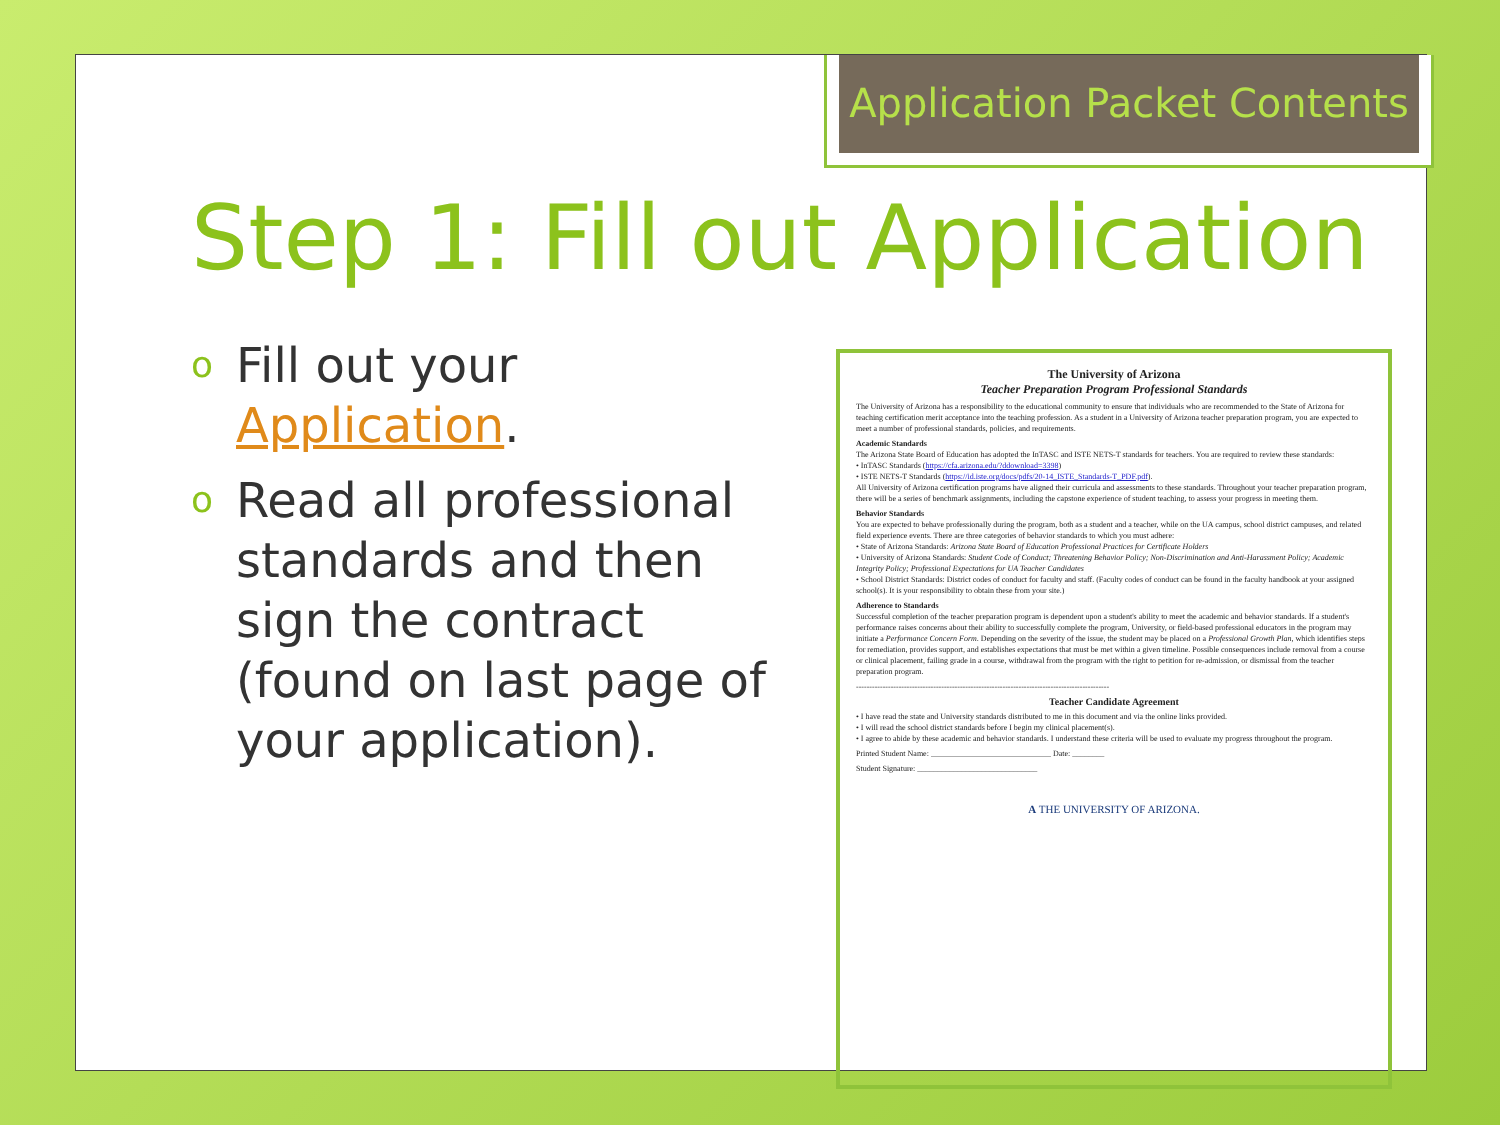Application Packet Contents
Step 1: Fill out Application
o Fill out your Application.
o Read all professional standards and then sign the contract (found on last page of your application).
The University of Arizona
Teacher Preparation Program Professional Standards
The University of Arizona has a responsibility to the educational community to ensure that individuals who are recommended to the State of Arizona for teaching certification merit acceptance into the teaching profession. As a student in a University of Arizona teacher preparation program, you are expected to meet a number of professional standards, policies, and requirements.
Academic Standards
The Arizona State Board of Education has adopted the InTASC and ISTE NETS-T standards for teachers. You are required to review these standards:
• InTASC Standards (https://cfa.arizona.edu/?ddownload=3398)
• ISTE NETS-T Standards (https://id.iste.org/docs/pdfs/20-14_ISTE_Standards-T_PDF.pdf).
All University of Arizona certification programs have aligned their curricula and assessments to these standards. Throughout your teacher preparation program, there will be a series of benchmark assignments, including the capstone experience of student teaching, to assess your progress in meeting them.
Behavior Standards
You are expected to behave professionally during the program, both as a student and a teacher, while on the UA campus, school district campuses, and related field experience events. There are three categories of behavior standards to which you must adhere:
• State of Arizona Standards: Arizona State Board of Education Professional Practices for Certificate Holders
• University of Arizona Standards: Student Code of Conduct; Threatening Behavior Policy; Non-Discrimination and Anti-Harassment Policy; Academic Integrity Policy; Professional Expectations for UA Teacher Candidates
• School District Standards: District codes of conduct for faculty and staff. (Faculty codes of conduct can be found in the faculty handbook at your assigned school(s). It is your responsibility to obtain these from your site.)
Adherence to Standards
Successful completion of the teacher preparation program is dependent upon a student's ability to meet the academic and behavior standards. If a student's performance raises concerns about their ability to successfully complete the program, University, or field-based professional educators in the program may initiate a Performance Concern Form. Depending on the severity of the issue, the student may be placed on a Professional Growth Plan, which identifies steps for remediation, provides support, and establishes expectations that must be met within a given timeline. Possible consequences include removal from a course or clinical placement, failing grade in a course, withdrawal from the program with the right to petition for re-admission, or dismissal from the teacher preparation program.
-----------------------------------------------------------------------------------------------
Teacher Candidate Agreement
• I have read the state and University standards distributed to me in this document and via the online links provided.
• I will read the school district standards before I begin my clinical placement(s).
• I agree to abide by these academic and behavior standards. I understand these criteria will be used to evaluate my progress throughout the program.
Printed Student Name: ______________________________ Date: ________
Student Signature: ______________________________
A THE UNIVERSITY OF ARIZONA.